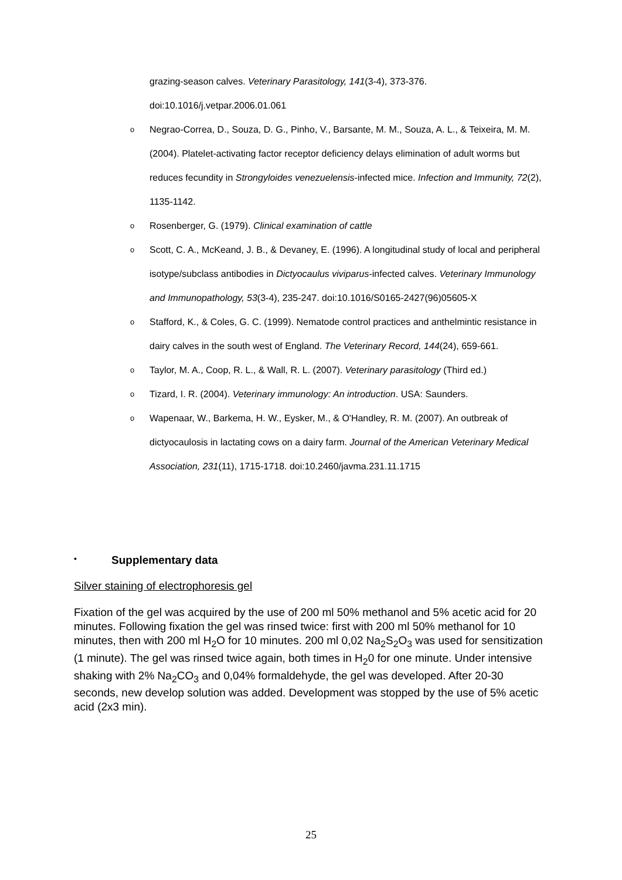grazing-season calves. Veterinary Parasitology, 141(3-4), 373-376. doi:10.1016/j.vetpar.2006.01.061
o Negrao-Correa, D., Souza, D. G., Pinho, V., Barsante, M. M., Souza, A. L., & Teixeira, M. M. (2004). Platelet-activating factor receptor deficiency delays elimination of adult worms but reduces fecundity in Strongyloides venezuelensis-infected mice. Infection and Immunity, 72(2), 1135-1142.
o Rosenberger, G. (1979). Clinical examination of cattle
o Scott, C. A., McKeand, J. B., & Devaney, E. (1996). A longitudinal study of local and peripheral isotype/subclass antibodies in Dictyocaulus viviparus-infected calves. Veterinary Immunology and Immunopathology, 53(3-4), 235-247. doi:10.1016/S0165-2427(96)05605-X
o Stafford, K., & Coles, G. C. (1999). Nematode control practices and anthelmintic resistance in dairy calves in the south west of England. The Veterinary Record, 144(24), 659-661.
o Taylor, M. A., Coop, R. L., & Wall, R. L. (2007). Veterinary parasitology (Third ed.)
o Tizard, I. R. (2004). Veterinary immunology: An introduction. USA: Saunders.
o Wapenaar, W., Barkema, H. W., Eysker, M., & O'Handley, R. M. (2007). An outbreak of dictyocaulosis in lactating cows on a dairy farm. Journal of the American Veterinary Medical Association, 231(11), 1715-1718. doi:10.2460/javma.231.11.1715
• Supplementary data
Silver staining of electrophoresis gel
Fixation of the gel was acquired by the use of 200 ml 50% methanol and 5% acetic acid for 20 minutes. Following fixation the gel was rinsed twice: first with 200 ml 50% methanol for 10 minutes, then with 200 ml H<sub>2</sub>O for 10 minutes. 200 ml 0,02 Na<sub>2</sub>S<sub>2</sub>O<sub>3</sub> was used for sensitization (1 minute). The gel was rinsed twice again, both times in H<sub>2</sub>0 for one minute. Under intensive shaking with 2% Na<sub>2</sub>CO<sub>3</sub> and 0,04% formaldehyde, the gel was developed. After 20-30 seconds, new develop solution was added. Development was stopped by the use of 5% acetic acid (2x3 min).
25